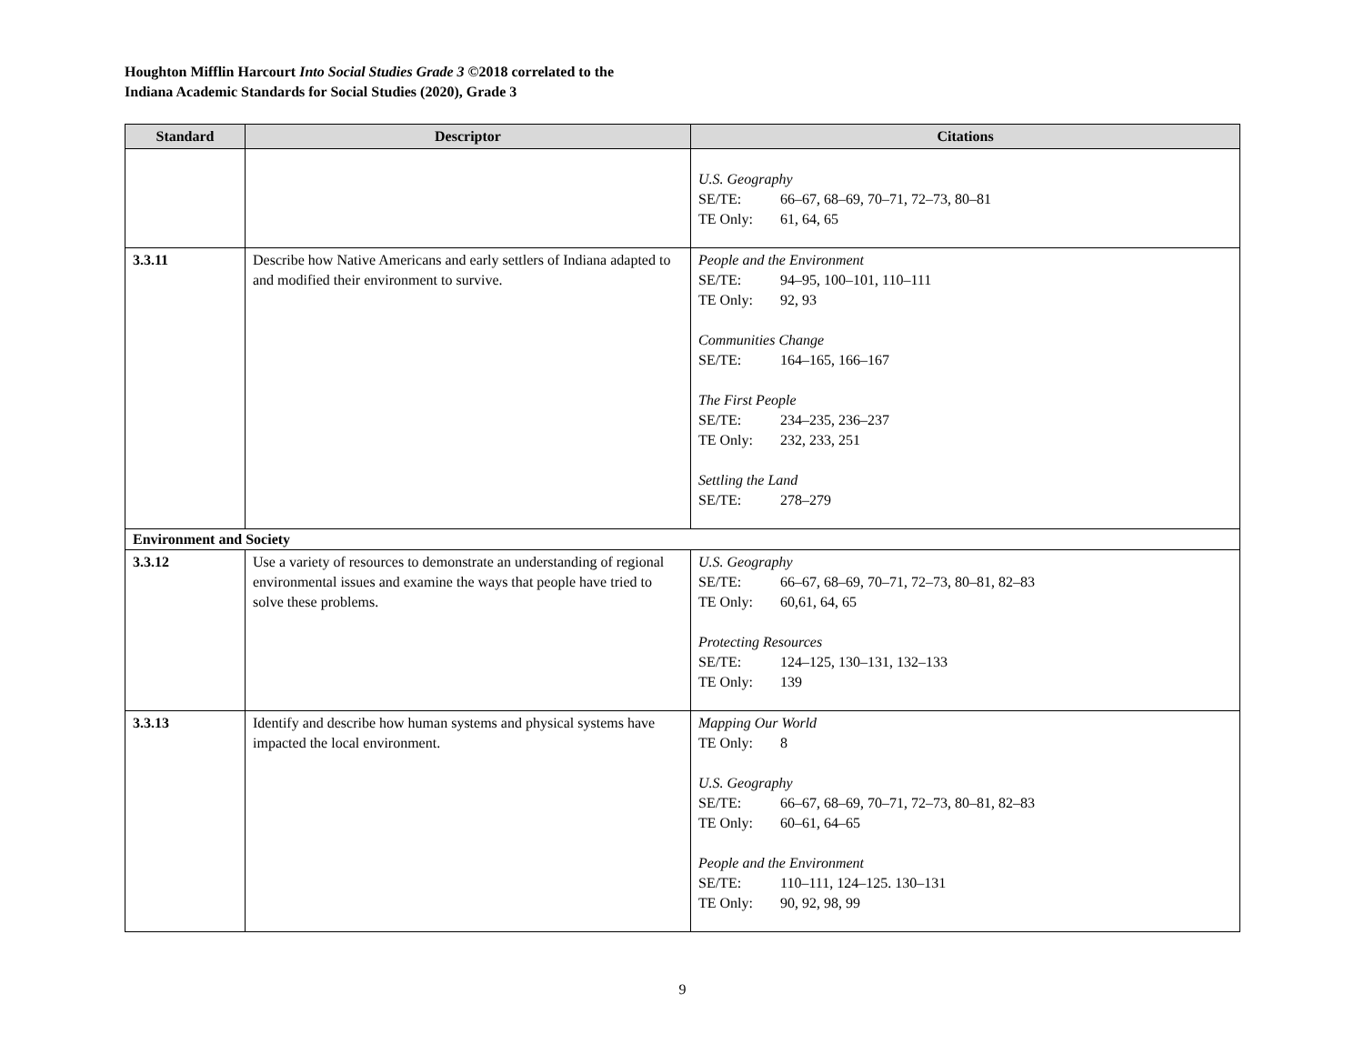Houghton Mifflin Harcourt Into Social Studies Grade 3 ©2018 correlated to the
Indiana Academic Standards for Social Studies (2020), Grade 3
| Standard | Descriptor | Citations |
| --- | --- | --- |
| | | U.S. Geography SE/TE: 66–67, 68–69, 70–71, 72–73, 80–81 TE Only: 61, 64, 65 |
| 3.3.11 | Describe how Native Americans and early settlers of Indiana adapted to and modified their environment to survive. | People and the Environment SE/TE: 94–95, 100–101, 110–111 TE Only: 92, 93 Communities Change SE/TE: 164–165, 166–167 The First People SE/TE: 234–235, 236–237 TE Only: 232, 233, 251 Settling the Land SE/TE: 278–279 |
| Environment and Society | | |
| 3.3.12 | Use a variety of resources to demonstrate an understanding of regional environmental issues and examine the ways that people have tried to solve these problems. | U.S. Geography SE/TE: 66–67, 68–69, 70–71, 72–73, 80–81, 82–83 TE Only: 60,61, 64, 65 Protecting Resources SE/TE: 124–125, 130–131, 132–133 TE Only: 139 |
| 3.3.13 | Identify and describe how human systems and physical systems have impacted the local environment. | Mapping Our World TE Only: 8 U.S. Geography SE/TE: 66–67, 68–69, 70–71, 72–73, 80–81, 82–83 TE Only: 60–61, 64–65 People and the Environment SE/TE: 110–111, 124–125. 130–131 TE Only: 90, 92, 98, 99 |
9